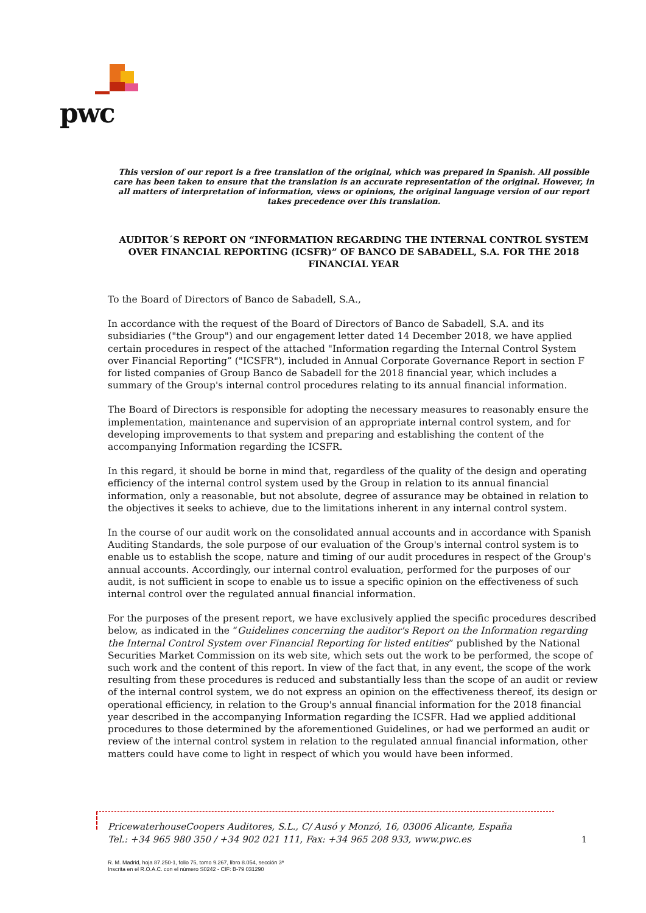pwc
This version of our report is a free translation of the original, which was prepared in Spanish. All possible care has been taken to ensure that the translation is an accurate representation of the original. However, in all matters of interpretation of information, views or opinions, the original language version of our report takes precedence over this translation.
AUDITOR´S REPORT ON “INFORMATION REGARDING THE INTERNAL CONTROL SYSTEM OVER FINANCIAL REPORTING (ICSFR)” OF BANCO DE SABADELL, S.A. FOR THE 2018 FINANCIAL YEAR
To the Board of Directors of Banco de Sabadell, S.A.,
In accordance with the request of the Board of Directors of Banco de Sabadell, S.A. and its subsidiaries ("the Group") and our engagement letter dated 14 December 2018, we have applied certain procedures in respect of the attached "Information regarding the Internal Control System over Financial Reporting” ("ICSFR"), included in Annual Corporate Governance Report in section F for listed companies of Group Banco de Sabadell for the 2018 financial year, which includes a summary of the Group's internal control procedures relating to its annual financial information.
The Board of Directors is responsible for adopting the necessary measures to reasonably ensure the implementation, maintenance and supervision of an appropriate internal control system, and for developing improvements to that system and preparing and establishing the content of the accompanying Information regarding the ICSFR.
In this regard, it should be borne in mind that, regardless of the quality of the design and operating efficiency of the internal control system used by the Group in relation to its annual financial information, only a reasonable, but not absolute, degree of assurance may be obtained in relation to the objectives it seeks to achieve, due to the limitations inherent in any internal control system.
In the course of our audit work on the consolidated annual accounts and in accordance with Spanish Auditing Standards, the sole purpose of our evaluation of the Group's internal control system is to enable us to establish the scope, nature and timing of our audit procedures in respect of the Group's annual accounts. Accordingly, our internal control evaluation, performed for the purposes of our audit, is not sufficient in scope to enable us to issue a specific opinion on the effectiveness of such internal control over the regulated annual financial information.
For the purposes of the present report, we have exclusively applied the specific procedures described below, as indicated in the “Guidelines concerning the auditor's Report on the Information regarding the Internal Control System over Financial Reporting for listed entities” published by the National Securities Market Commission on its web site, which sets out the work to be performed, the scope of such work and the content of this report. In view of the fact that, in any event, the scope of the work resulting from these procedures is reduced and substantially less than the scope of an audit or review of the internal control system, we do not express an opinion on the effectiveness thereof, its design or operational efficiency, in relation to the Group's annual financial information for the 2018 financial year described in the accompanying Information regarding the ICSFR. Had we applied additional procedures to those determined by the aforementioned Guidelines, or had we performed an audit or review of the internal control system in relation to the regulated annual financial information, other matters could have come to light in respect of which you would have been informed.
PricewaterhouseCoopers Auditores, S.L., C/ Ausó y Monzó, 16, 03006 Alicante, España
Tel.: +34 965 980 350 / +34 902 021 111, Fax: +34 965 208 933, www.pwc.es
1
R. M. Madrid, hoja 87.250-1, folio 75, tomo 9.267, libro 8.054, sección 3ª
Inscrita en el R.O.A.C. con el número S0242 - CIF: B-79 031290